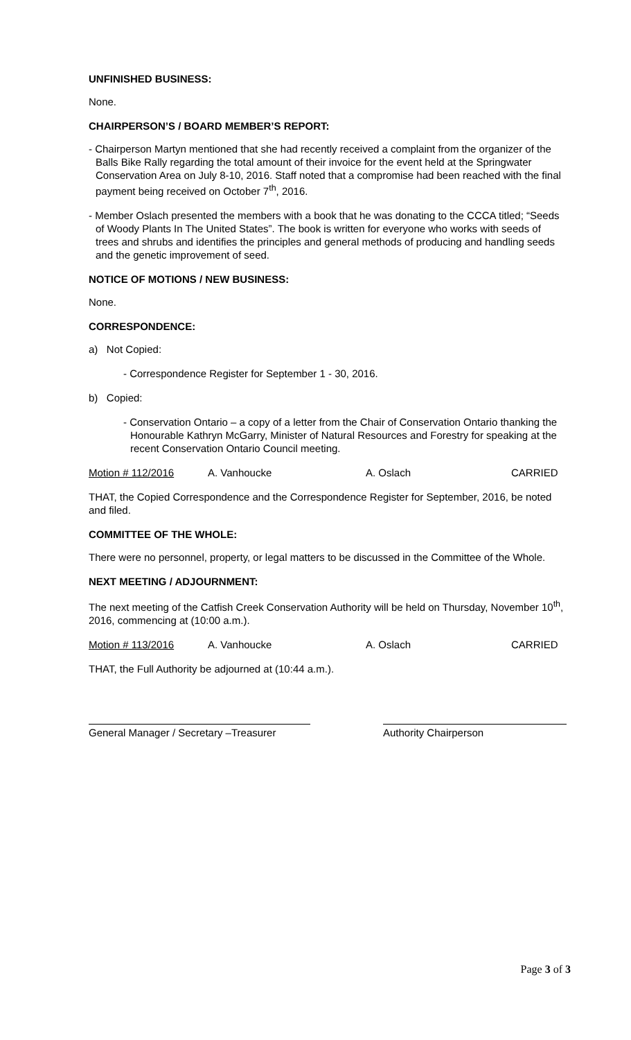UNFINISHED BUSINESS:
None.
CHAIRPERSON’S / BOARD MEMBER’S REPORT:
- Chairperson Martyn mentioned that she had recently received a complaint from the organizer of the Balls Bike Rally regarding the total amount of their invoice for the event held at the Springwater Conservation Area on July 8-10, 2016. Staff noted that a compromise had been reached with the final payment being received on October 7<sup>th</sup>, 2016.
- Member Oslach presented the members with a book that he was donating to the CCCA titled; “Seeds of Woody Plants In The United States”. The book is written for everyone who works with seeds of trees and shrubs and identifies the principles and general methods of producing and handling seeds and the genetic improvement of seed.
NOTICE OF MOTIONS / NEW BUSINESS:
None.
CORRESPONDENCE:
a) Not Copied:
- Correspondence Register for September 1 - 30, 2016.
b) Copied:
- Conservation Ontario – a copy of a letter from the Chair of Conservation Ontario thanking the Honourable Kathryn McGarry, Minister of Natural Resources and Forestry for speaking at the recent Conservation Ontario Council meeting.
Motion # 112/2016 A. Vanhoucke A. Oslach CARRIED
THAT, the Copied Correspondence and the Correspondence Register for September, 2016, be noted and filed.
COMMITTEE OF THE WHOLE:
There were no personnel, property, or legal matters to be discussed in the Committee of the Whole.
NEXT MEETING / ADJOURNMENT:
The next meeting of the Catfish Creek Conservation Authority will be held on Thursday, November 10<sup>th</sup>, 2016, commencing at (10:00 a.m.).
Motion # 113/2016 A. Vanhoucke A. Oslach CARRIED
THAT, the Full Authority be adjourned at (10:44 a.m.).
General Manager / Secretary –Treasurer
Authority Chairperson
Page 3 of 3